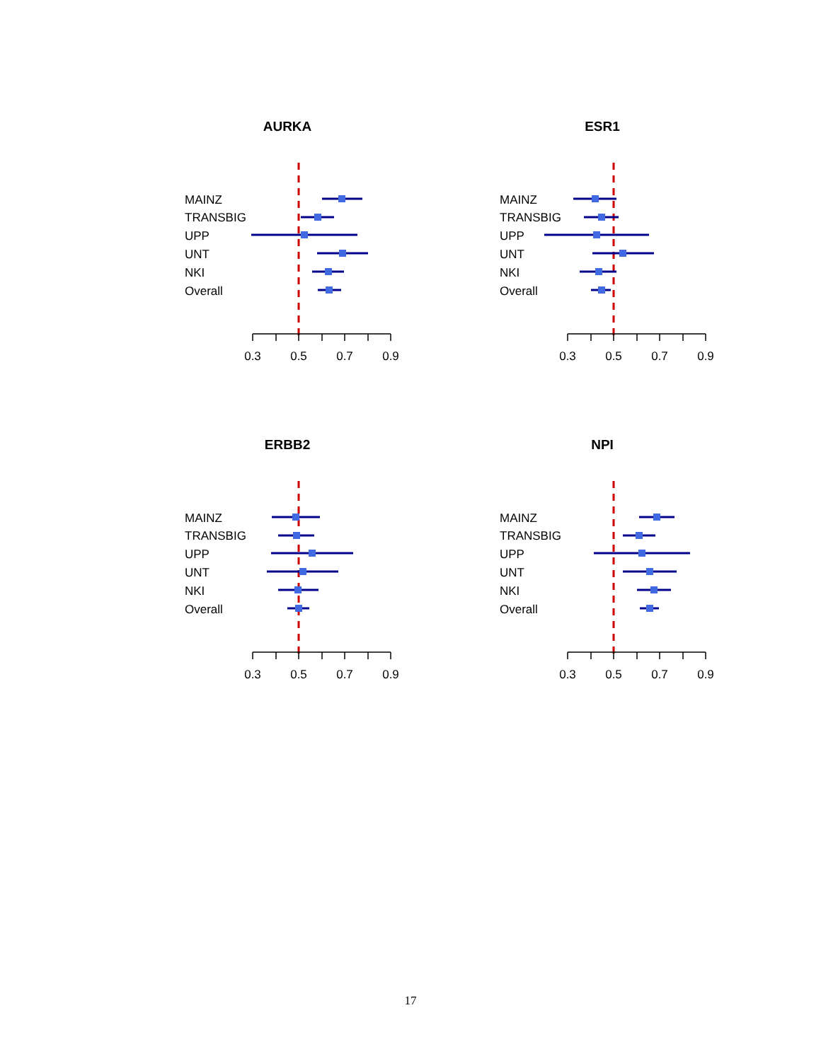AURKA
MAINZ
TRANSBIG
UPP
UNT
NKI
Overall
0.3
0.5
0.7
0.9
ESR1
MAINZ
TRANSBIG
UPP
UNT
NKI
Overall
0.3
0.5
0.7
0.9
ERBB2
MAINZ
TRANSBIG
UPP
UNT
NKI
Overall
0.3
0.5
0.7
0.9
NPI
MAINZ
TRANSBIG
UPP
UNT
NKI
Overall
0.3
0.5
0.7
0.9
17